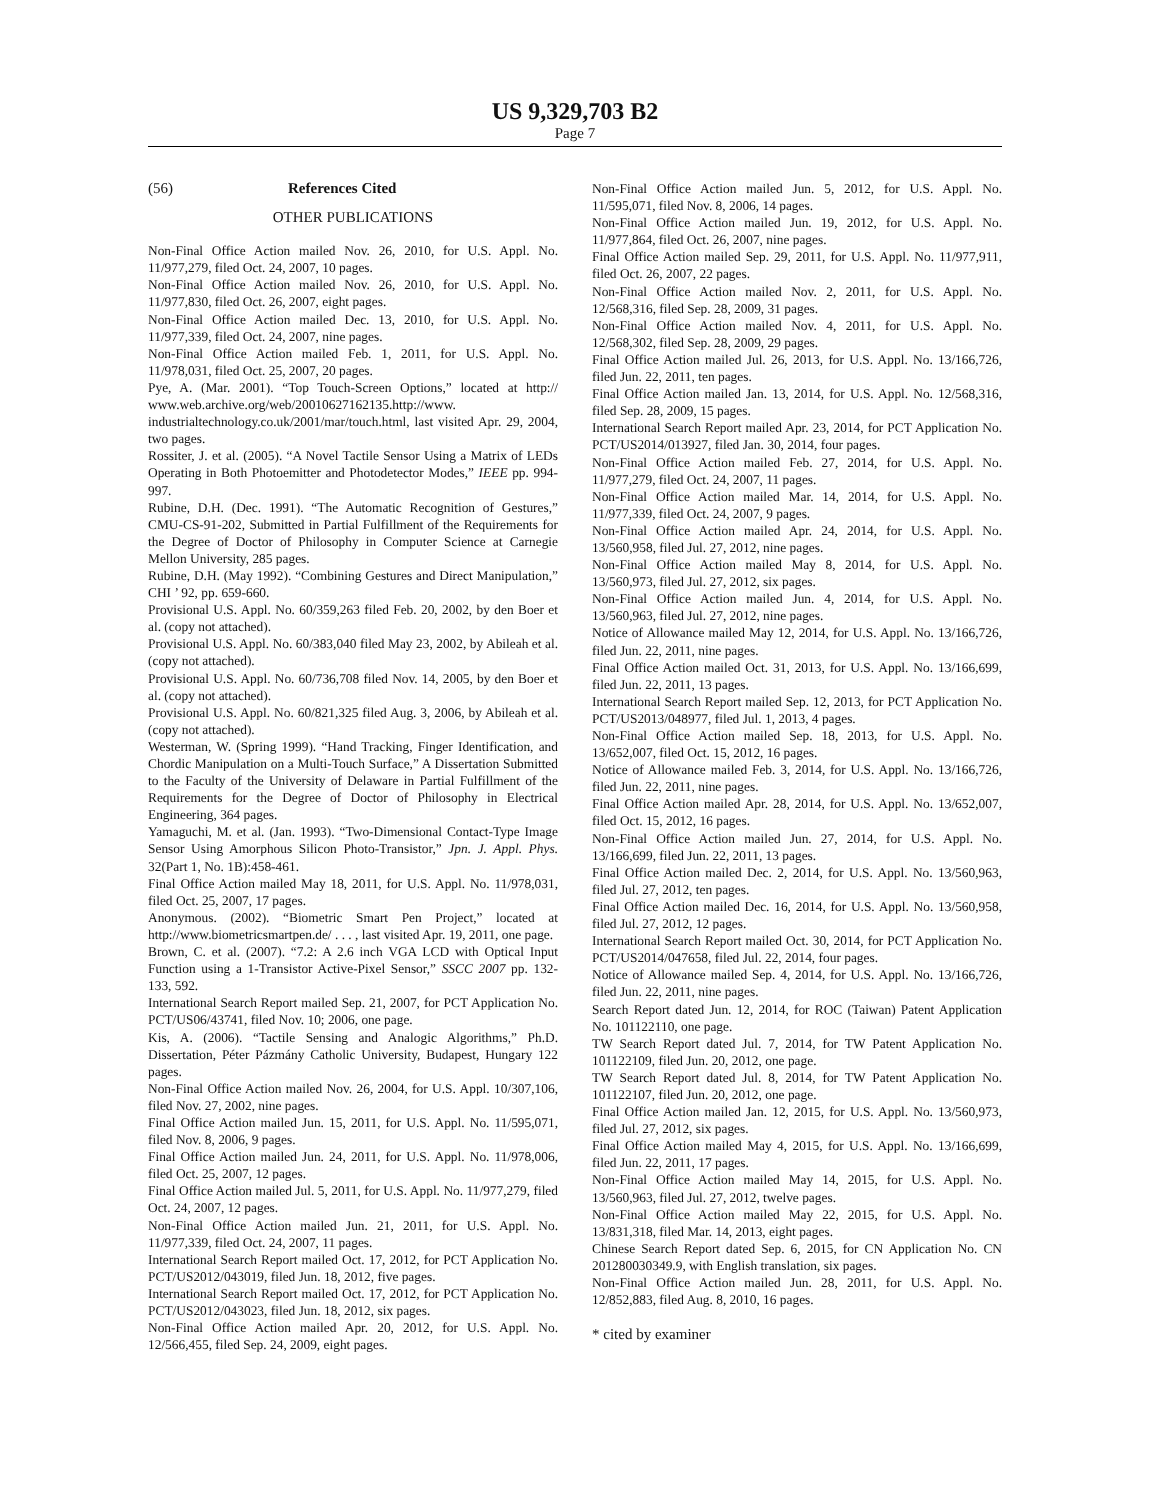US 9,329,703 B2
Page 7
(56) References Cited
OTHER PUBLICATIONS
Non-Final Office Action mailed Nov. 26, 2010, for U.S. Appl. No. 11/977,279, filed Oct. 24, 2007, 10 pages.
Non-Final Office Action mailed Nov. 26, 2010, for U.S. Appl. No. 11/977,830, filed Oct. 26, 2007, eight pages.
Non-Final Office Action mailed Dec. 13, 2010, for U.S. Appl. No. 11/977,339, filed Oct. 24, 2007, nine pages.
Non-Final Office Action mailed Feb. 1, 2011, for U.S. Appl. No. 11/978,031, filed Oct. 25, 2007, 20 pages.
Pye, A. (Mar. 2001). “Top Touch-Screen Options,” located at http:// www.web.archive.org/web/20010627162135.http://www. industrialtechnology.co.uk/2001/mar/touch.html, last visited Apr. 29, 2004, two pages.
Rossiter, J. et al. (2005). “A Novel Tactile Sensor Using a Matrix of LEDs Operating in Both Photoemitter and Photodetector Modes,” IEEE pp. 994-997.
Rubine, D.H. (Dec. 1991). “The Automatic Recognition of Gestures,” CMU-CS-91-202, Submitted in Partial Fulfillment of the Requirements for the Degree of Doctor of Philosophy in Computer Science at Carnegie Mellon University, 285 pages.
Rubine, D.H. (May 1992). “Combining Gestures and Direct Manipulation,” CHI ’ 92, pp. 659-660.
Provisional U.S. Appl. No. 60/359,263 filed Feb. 20, 2002, by den Boer et al. (copy not attached).
Provisional U.S. Appl. No. 60/383,040 filed May 23, 2002, by Abileah et al. (copy not attached).
Provisional U.S. Appl. No. 60/736,708 filed Nov. 14, 2005, by den Boer et al. (copy not attached).
Provisional U.S. Appl. No. 60/821,325 filed Aug. 3, 2006, by Abileah et al. (copy not attached).
Westerman, W. (Spring 1999). “Hand Tracking, Finger Identification, and Chordic Manipulation on a Multi-Touch Surface,” A Dissertation Submitted to the Faculty of the University of Delaware in Partial Fulfillment of the Requirements for the Degree of Doctor of Philosophy in Electrical Engineering, 364 pages.
Yamaguchi, M. et al. (Jan. 1993). “Two-Dimensional Contact-Type Image Sensor Using Amorphous Silicon Photo-Transistor,” Jpn. J. Appl. Phys. 32(Part 1, No. 1B):458-461.
Final Office Action mailed May 18, 2011, for U.S. Appl. No. 11/978,031, filed Oct. 25, 2007, 17 pages.
Anonymous. (2002). “Biometric Smart Pen Project,” located at http://www.biometricsmartpen.de/ . . . , last visited Apr. 19, 2011, one page.
Brown, C. et al. (2007). “7.2: A 2.6 inch VGA LCD with Optical Input Function using a 1-Transistor Active-Pixel Sensor,” SSCC 2007 pp. 132-133, 592.
International Search Report mailed Sep. 21, 2007, for PCT Application No. PCT/US06/43741, filed Nov. 10; 2006, one page.
Kis, A. (2006). “Tactile Sensing and Analogic Algorithms,” Ph.D. Dissertation, Péter Pázmány Catholic University, Budapest, Hungary 122 pages.
Non-Final Office Action mailed Nov. 26, 2004, for U.S. Appl. 10/307,106, filed Nov. 27, 2002, nine pages.
Final Office Action mailed Jun. 15, 2011, for U.S. Appl. No. 11/595,071, filed Nov. 8, 2006, 9 pages.
Final Office Action mailed Jun. 24, 2011, for U.S. Appl. No. 11/978,006, filed Oct. 25, 2007, 12 pages.
Final Office Action mailed Jul. 5, 2011, for U.S. Appl. No. 11/977,279, filed Oct. 24, 2007, 12 pages.
Non-Final Office Action mailed Jun. 21, 2011, for U.S. Appl. No. 11/977,339, filed Oct. 24, 2007, 11 pages.
International Search Report mailed Oct. 17, 2012, for PCT Application No. PCT/US2012/043019, filed Jun. 18, 2012, five pages.
International Search Report mailed Oct. 17, 2012, for PCT Application No. PCT/US2012/043023, filed Jun. 18, 2012, six pages.
Non-Final Office Action mailed Apr. 20, 2012, for U.S. Appl. No. 12/566,455, filed Sep. 24, 2009, eight pages.
Non-Final Office Action mailed Jun. 5, 2012, for U.S. Appl. No. 11/595,071, filed Nov. 8, 2006, 14 pages.
Non-Final Office Action mailed Jun. 19, 2012, for U.S. Appl. No. 11/977,864, filed Oct. 26, 2007, nine pages.
Final Office Action mailed Sep. 29, 2011, for U.S. Appl. No. 11/977,911, filed Oct. 26, 2007, 22 pages.
Non-Final Office Action mailed Nov. 2, 2011, for U.S. Appl. No. 12/568,316, filed Sep. 28, 2009, 31 pages.
Non-Final Office Action mailed Nov. 4, 2011, for U.S. Appl. No. 12/568,302, filed Sep. 28, 2009, 29 pages.
Final Office Action mailed Jul. 26, 2013, for U.S. Appl. No. 13/166,726, filed Jun. 22, 2011, ten pages.
Final Office Action mailed Jan. 13, 2014, for U.S. Appl. No. 12/568,316, filed Sep. 28, 2009, 15 pages.
International Search Report mailed Apr. 23, 2014, for PCT Application No. PCT/US2014/013927, filed Jan. 30, 2014, four pages.
Non-Final Office Action mailed Feb. 27, 2014, for U.S. Appl. No. 11/977,279, filed Oct. 24, 2007, 11 pages.
Non-Final Office Action mailed Mar. 14, 2014, for U.S. Appl. No. 11/977,339, filed Oct. 24, 2007, 9 pages.
Non-Final Office Action mailed Apr. 24, 2014, for U.S. Appl. No. 13/560,958, filed Jul. 27, 2012, nine pages.
Non-Final Office Action mailed May 8, 2014, for U.S. Appl. No. 13/560,973, filed Jul. 27, 2012, six pages.
Non-Final Office Action mailed Jun. 4, 2014, for U.S. Appl. No. 13/560,963, filed Jul. 27, 2012, nine pages.
Notice of Allowance mailed May 12, 2014, for U.S. Appl. No. 13/166,726, filed Jun. 22, 2011, nine pages.
Final Office Action mailed Oct. 31, 2013, for U.S. Appl. No. 13/166,699, filed Jun. 22, 2011, 13 pages.
International Search Report mailed Sep. 12, 2013, for PCT Application No. PCT/US2013/048977, filed Jul. 1, 2013, 4 pages.
Non-Final Office Action mailed Sep. 18, 2013, for U.S. Appl. No. 13/652,007, filed Oct. 15, 2012, 16 pages.
Notice of Allowance mailed Feb. 3, 2014, for U.S. Appl. No. 13/166,726, filed Jun. 22, 2011, nine pages.
Final Office Action mailed Apr. 28, 2014, for U.S. Appl. No. 13/652,007, filed Oct. 15, 2012, 16 pages.
Non-Final Office Action mailed Jun. 27, 2014, for U.S. Appl. No. 13/166,699, filed Jun. 22, 2011, 13 pages.
Final Office Action mailed Dec. 2, 2014, for U.S. Appl. No. 13/560,963, filed Jul. 27, 2012, ten pages.
Final Office Action mailed Dec. 16, 2014, for U.S. Appl. No. 13/560,958, filed Jul. 27, 2012, 12 pages.
International Search Report mailed Oct. 30, 2014, for PCT Application No. PCT/US2014/047658, filed Jul. 22, 2014, four pages.
Notice of Allowance mailed Sep. 4, 2014, for U.S. Appl. No. 13/166,726, filed Jun. 22, 2011, nine pages.
Search Report dated Jun. 12, 2014, for ROC (Taiwan) Patent Application No. 101122110, one page.
TW Search Report dated Jul. 7, 2014, for TW Patent Application No. 101122109, filed Jun. 20, 2012, one page.
TW Search Report dated Jul. 8, 2014, for TW Patent Application No. 101122107, filed Jun. 20, 2012, one page.
Final Office Action mailed Jan. 12, 2015, for U.S. Appl. No. 13/560,973, filed Jul. 27, 2012, six pages.
Final Office Action mailed May 4, 2015, for U.S. Appl. No. 13/166,699, filed Jun. 22, 2011, 17 pages.
Non-Final Office Action mailed May 14, 2015, for U.S. Appl. No. 13/560,963, filed Jul. 27, 2012, twelve pages.
Non-Final Office Action mailed May 22, 2015, for U.S. Appl. No. 13/831,318, filed Mar. 14, 2013, eight pages.
Chinese Search Report dated Sep. 6, 2015, for CN Application No. CN 201280030349.9, with English translation, six pages.
Non-Final Office Action mailed Jun. 28, 2011, for U.S. Appl. No. 12/852,883, filed Aug. 8, 2010, 16 pages.
* cited by examiner